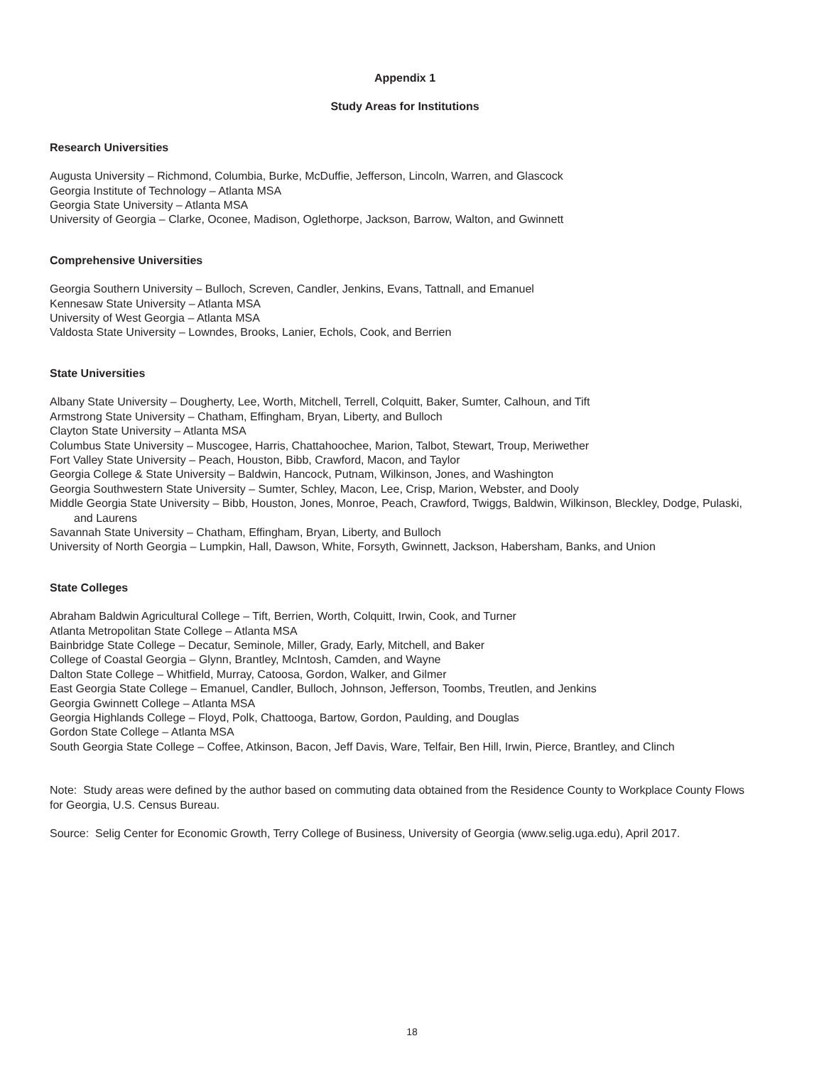Appendix 1
Study Areas for Institutions
Research Universities
Augusta University – Richmond, Columbia, Burke, McDuffie, Jefferson, Lincoln, Warren, and Glascock
Georgia Institute of Technology – Atlanta MSA
Georgia State University – Atlanta MSA
University of Georgia – Clarke, Oconee, Madison, Oglethorpe, Jackson, Barrow, Walton, and Gwinnett
Comprehensive Universities
Georgia Southern University – Bulloch, Screven, Candler, Jenkins, Evans, Tattnall, and Emanuel
Kennesaw State University – Atlanta MSA
University of West Georgia – Atlanta MSA
Valdosta State University – Lowndes, Brooks, Lanier, Echols, Cook, and Berrien
State Universities
Albany State University – Dougherty, Lee, Worth, Mitchell, Terrell, Colquitt, Baker, Sumter, Calhoun, and Tift
Armstrong State University – Chatham, Effingham, Bryan, Liberty, and Bulloch
Clayton State University – Atlanta MSA
Columbus State University – Muscogee, Harris, Chattahoochee, Marion, Talbot, Stewart, Troup, Meriwether
Fort Valley State University – Peach, Houston, Bibb, Crawford, Macon, and Taylor
Georgia College & State University – Baldwin, Hancock, Putnam, Wilkinson, Jones, and Washington
Georgia Southwestern State University – Sumter, Schley, Macon, Lee, Crisp, Marion, Webster, and Dooly
Middle Georgia State University – Bibb, Houston, Jones, Monroe, Peach, Crawford, Twiggs, Baldwin, Wilkinson, Bleckley, Dodge, Pulaski, and Laurens
Savannah State University – Chatham, Effingham, Bryan, Liberty, and Bulloch
University of North Georgia – Lumpkin, Hall, Dawson, White, Forsyth, Gwinnett, Jackson, Habersham, Banks, and Union
State Colleges
Abraham Baldwin Agricultural College – Tift, Berrien, Worth, Colquitt, Irwin, Cook, and Turner
Atlanta Metropolitan State College – Atlanta MSA
Bainbridge State College – Decatur, Seminole, Miller, Grady, Early, Mitchell, and Baker
College of Coastal Georgia – Glynn, Brantley, McIntosh, Camden, and Wayne
Dalton State College – Whitfield, Murray, Catoosa, Gordon, Walker, and Gilmer
East Georgia State College – Emanuel, Candler, Bulloch, Johnson, Jefferson, Toombs, Treutlen, and Jenkins
Georgia Gwinnett College – Atlanta MSA
Georgia Highlands College – Floyd, Polk, Chattooga, Bartow, Gordon, Paulding, and Douglas
Gordon State College – Atlanta MSA
South Georgia State College – Coffee, Atkinson, Bacon, Jeff Davis, Ware, Telfair, Ben Hill, Irwin, Pierce, Brantley, and Clinch
Note: Study areas were defined by the author based on commuting data obtained from the Residence County to Workplace County Flows for Georgia, U.S. Census Bureau.
Source: Selig Center for Economic Growth, Terry College of Business, University of Georgia (www.selig.uga.edu), April 2017.
18